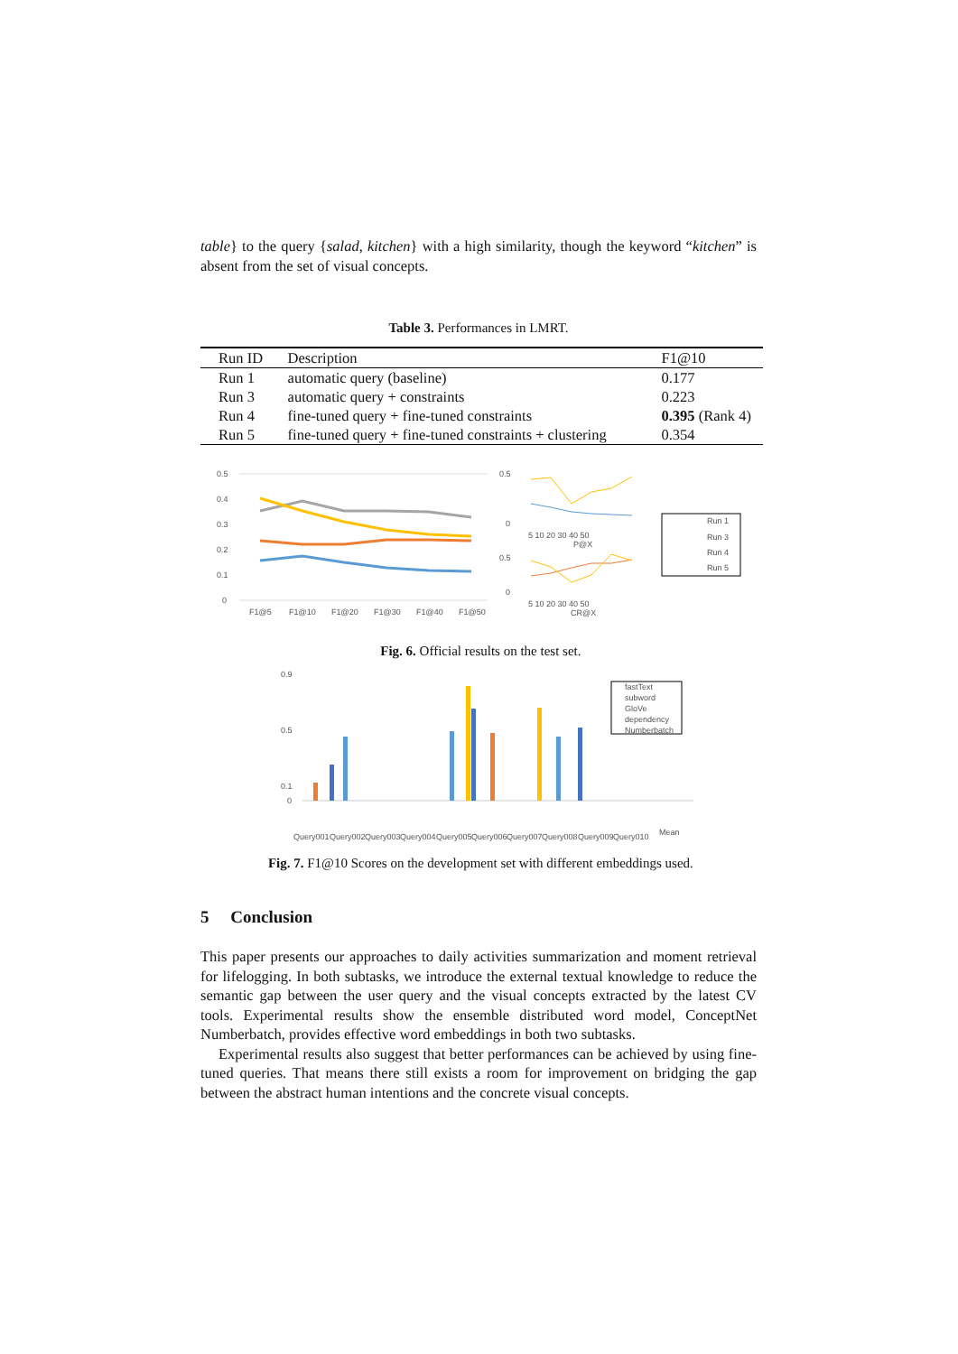table} to the query {salad, kitchen} with a high similarity, though the keyword “kitchen” is absent from the set of visual concepts.
Table 3. Performances in LMRT.
| Run ID | Description | F1@10 |
| --- | --- | --- |
| Run 1 | automatic query (baseline) | 0.177 |
| Run 3 | automatic query + constraints | 0.223 |
| Run 4 | fine-tuned query + fine-tuned constraints | 0.395 (Rank 4) |
| Run 5 | fine-tuned query + fine-tuned constraints + clustering | 0.354 |
0.5
0.4
0.3
0.2
0.1
0
F1@5
F1@10
F1@20
F1@30
F1@40
F1@50
0.5
0
0.5
0
5 10 20 30 40 50
P@X
5 10 20 30 40 50
CR@X
Run 1
Run 3
Run 4
Run 5
Fig. 6. Official results on the test set.
0.9
0.5
0.1
0
fastText
subword
GloVe
dependency
Numberbatch
Query001
Query002
Query003
Query004
Query005
Query006
Query007
Query008
Query009
Query010
Mean
Fig. 7. F1@10 Scores on the development set with different embeddings used.
5 Conclusion
This paper presents our approaches to daily activities summarization and moment retrieval for lifelogging. In both subtasks, we introduce the external textual knowledge to reduce the semantic gap between the user query and the visual concepts extracted by the latest CV tools. Experimental results show the ensemble distributed word model, ConceptNet Numberbatch, provides effective word embeddings in both two subtasks.
Experimental results also suggest that better performances can be achieved by using fine-tuned queries. That means there still exists a room for improvement on bridging the gap between the abstract human intentions and the concrete visual concepts.